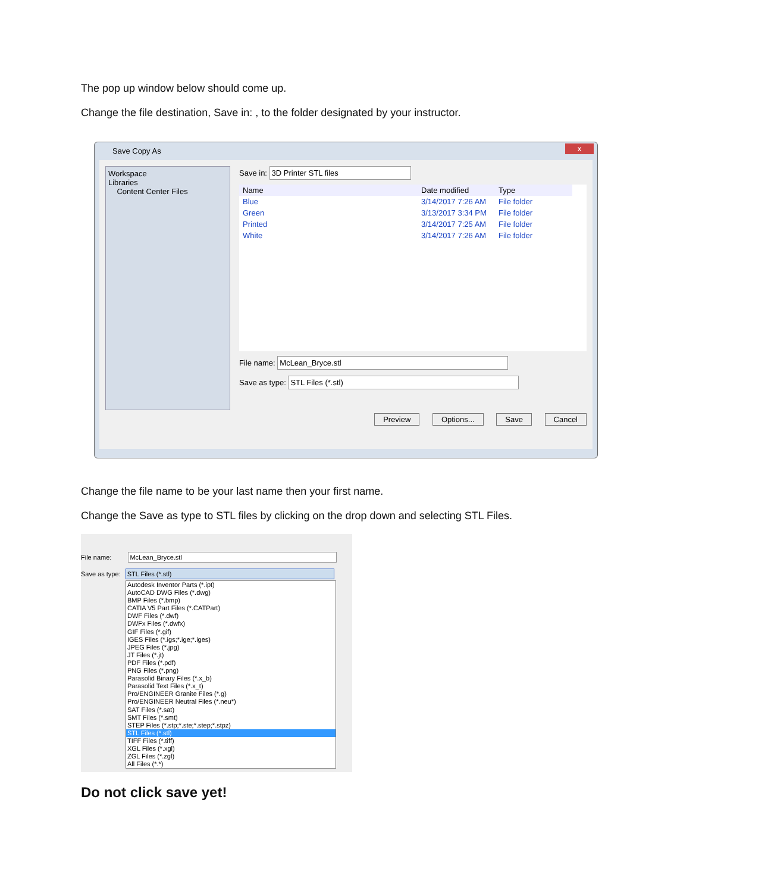The pop up window below should come up.
Change the file destination, Save in: , to the folder designated by your instructor.
Save Copy As
x
Workspace
Libraries
Content Center Files
Save in: 3D Printer STL files
Name
Date modified
Type
Blue
3/14/2017 7:26 AM
File folder
Green
3/13/2017 3:34 PM
File folder
Printed
3/14/2017 7:25 AM
File folder
White
3/14/2017 7:26 AM
File folder
File name: McLean_Bryce.stl
Save as type: STL Files (*.stl)
Preview Options... Save Cancel
Change the file name to be your last name then your first name.
Change the Save as type to STL files by clicking on the drop down and selecting STL Files.
File name: McLean_Bryce.stl
Save as type: STL Files (*.stl)
Autodesk Inventor Parts (*.ipt)
AutoCAD DWG Files (*.dwg)
BMP Files (*.bmp)
CATIA V5 Part Files (*.CATPart)
DWF Files (*.dwf)
DWFx Files (*.dwfx)
GIF Files (*.gif)
IGES Files (*.igs;*.ige;*.iges)
JPEG Files (*.jpg)
JT Files (*.jt)
PDF Files (*.pdf)
PNG Files (*.png)
Parasolid Binary Files (*.x_b)
Parasolid Text Files (*.x_t)
Pro/ENGINEER Granite Files (*.g)
Pro/ENGINEER Neutral Files (*.neu*)
SAT Files (*.sat)
SMT Files (*.smt)
STEP Files (*.stp;*.ste;*.step;*.stpz)
STL Files (*.stl)
TIFF Files (*.tiff)
XGL Files (*.xgl)
ZGL Files (*.zgl)
All Files (*.*)
Do not click save yet!